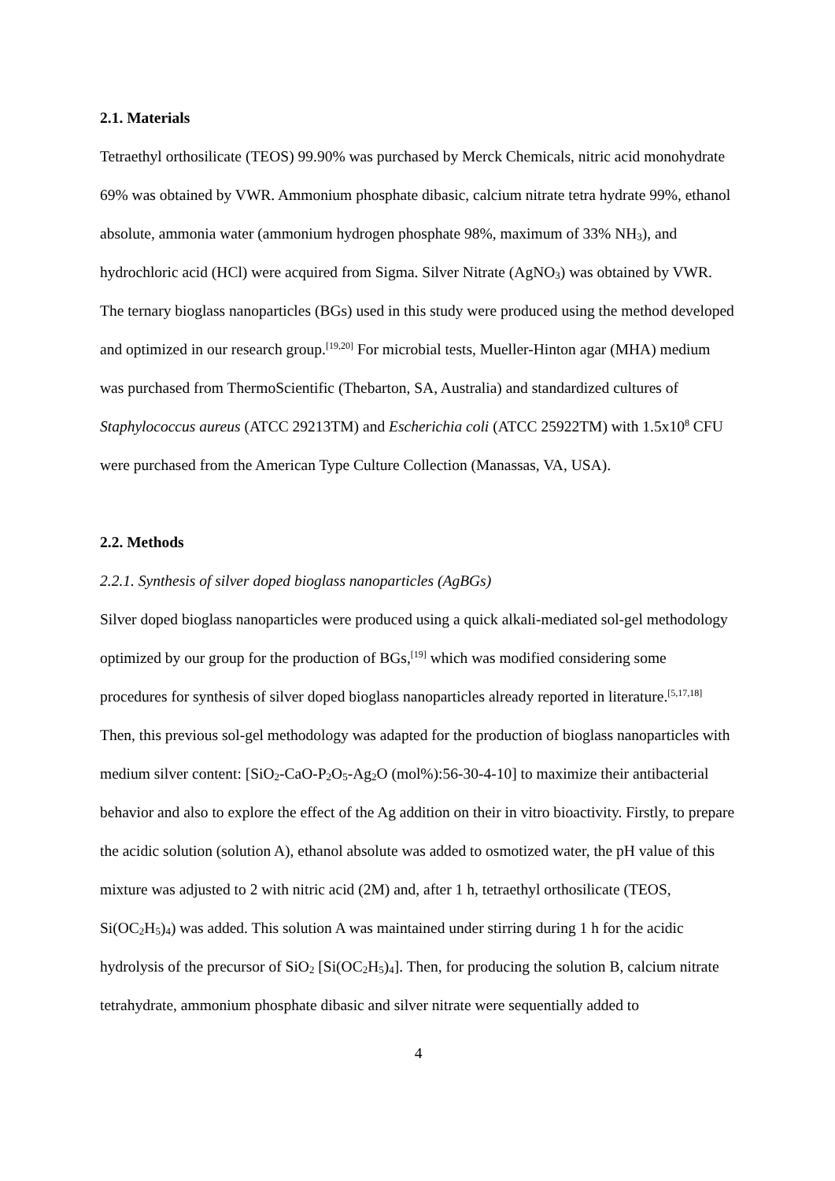2.1. Materials
Tetraethyl orthosilicate (TEOS) 99.90% was purchased by Merck Chemicals, nitric acid monohydrate 69% was obtained by VWR. Ammonium phosphate dibasic, calcium nitrate tetra hydrate 99%, ethanol absolute, ammonia water (ammonium hydrogen phosphate 98%, maximum of 33% NH<sub>3</sub>), and hydrochloric acid (HCl) were acquired from Sigma. Silver Nitrate (AgNO<sub>3</sub>) was obtained by VWR. The ternary bioglass nanoparticles (BGs) used in this study were produced using the method developed and optimized in our research group.<sup>[19,20]</sup> For microbial tests, Mueller-Hinton agar (MHA) medium was purchased from ThermoScientific (Thebarton, SA, Australia) and standardized cultures of Staphylococcus aureus (ATCC 29213TM) and Escherichia coli (ATCC 25922TM) with 1.5x10<sup>8</sup> CFU were purchased from the American Type Culture Collection (Manassas, VA, USA).
2.2. Methods
2.2.1. Synthesis of silver doped bioglass nanoparticles (AgBGs)
Silver doped bioglass nanoparticles were produced using a quick alkali-mediated sol-gel methodology optimized by our group for the production of BGs,<sup>[19]</sup> which was modified considering some procedures for synthesis of silver doped bioglass nanoparticles already reported in literature.<sup>[5,17,18]</sup> Then, this previous sol-gel methodology was adapted for the production of bioglass nanoparticles with medium silver content: [SiO<sub>2</sub>-CaO-P<sub>2</sub>O<sub>5</sub>-Ag<sub>2</sub>O (mol%):56-30-4-10] to maximize their antibacterial behavior and also to explore the effect of the Ag addition on their in vitro bioactivity. Firstly, to prepare the acidic solution (solution A), ethanol absolute was added to osmotized water, the pH value of this mixture was adjusted to 2 with nitric acid (2M) and, after 1 h, tetraethyl orthosilicate (TEOS, Si(OC<sub>2</sub>H<sub>5</sub>)<sub>4</sub>) was added. This solution A was maintained under stirring during 1 h for the acidic hydrolysis of the precursor of SiO<sub>2</sub> [Si(OC<sub>2</sub>H<sub>5</sub>)<sub>4</sub>]. Then, for producing the solution B, calcium nitrate tetrahydrate, ammonium phosphate dibasic and silver nitrate were sequentially added to
4